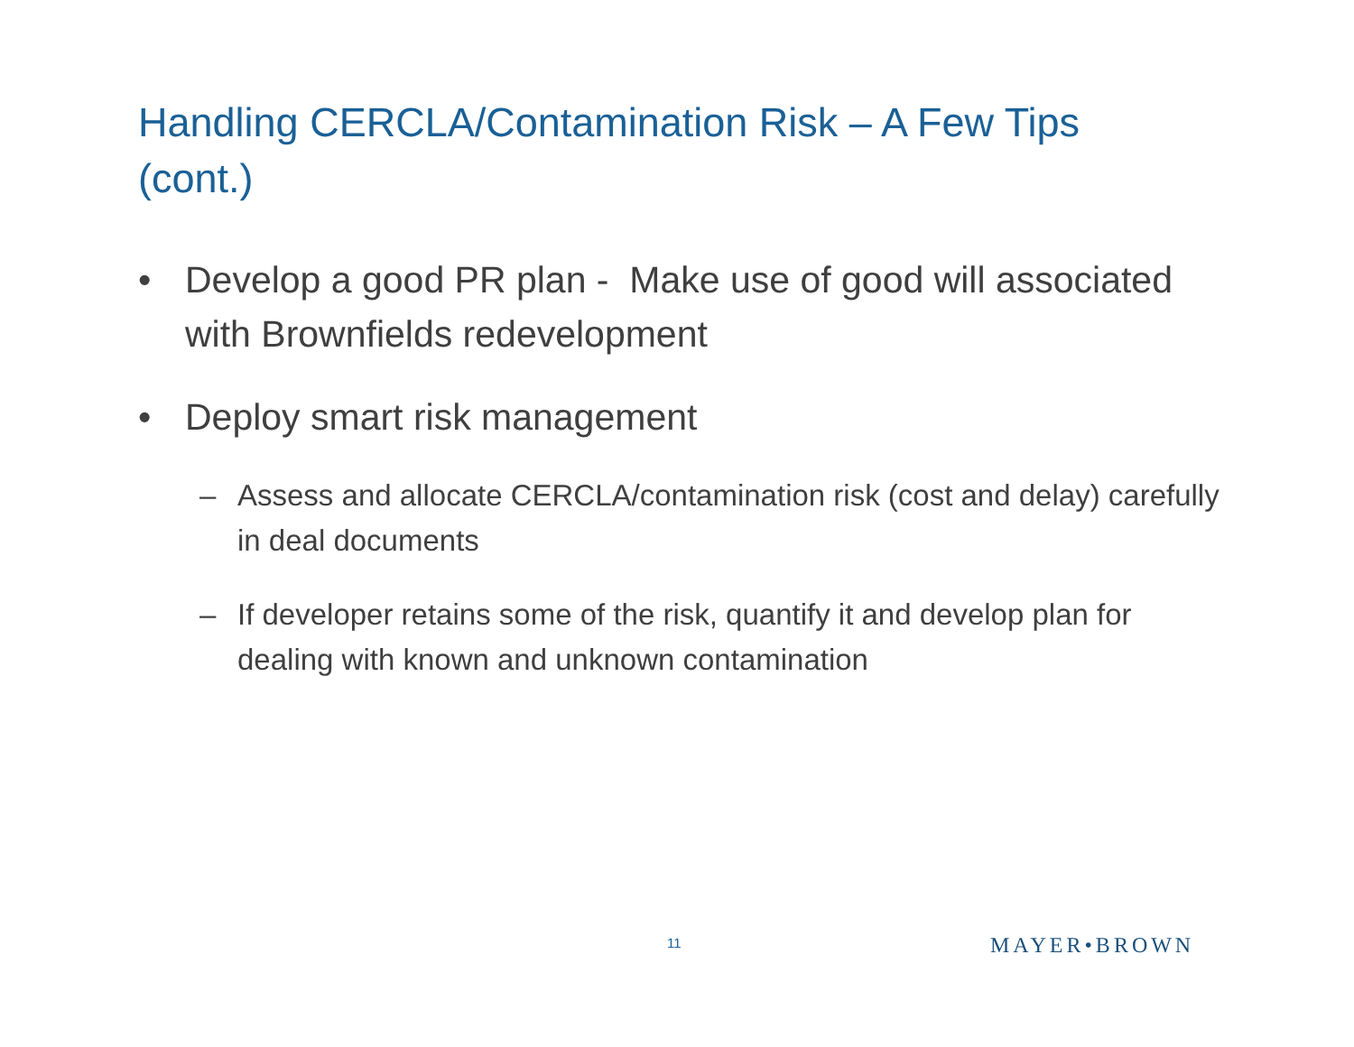Handling CERCLA/Contamination Risk – A Few Tips (cont.)
• Develop a good PR plan - Make use of good will associated with Brownfields redevelopment
• Deploy smart risk management
– Assess and allocate CERCLA/contamination risk (cost and delay) carefully in deal documents
– If developer retains some of the risk, quantify it and develop plan for dealing with known and unknown contamination
11 MAYER•BROWN